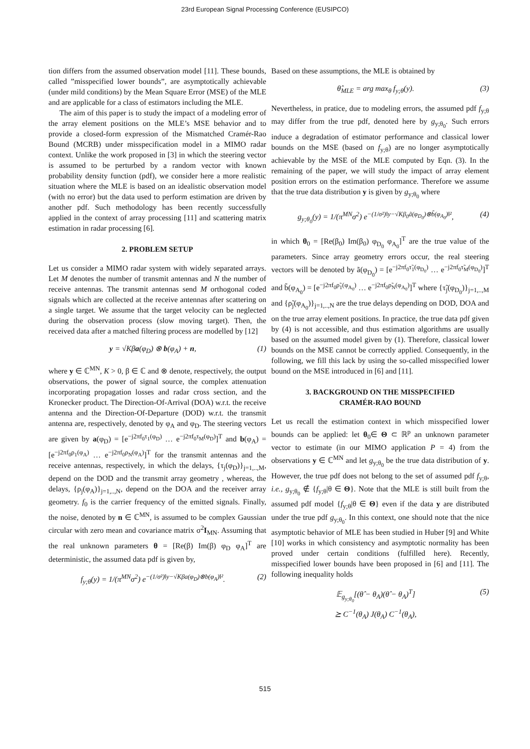23rd European Signal Processing Conference (EUSIPCO)
tion differs from the assumed observation model [11]. These bounds, called ”misspecified lower bounds”, are asymptotically achievable (under mild conditions) by the Mean Square Error (MSE) of the MLE and are applicable for a class of estimators including the MLE.
The aim of this paper is to study the impact of a modeling error of the array element positions on the MLE’s MSE behavior and to provide a closed-form expression of the Mismatched Cramér-Rao Bound (MCRB) under misspecification model in a MIMO radar context. Unlike the work proposed in [3] in which the steering vector is assumed to be perturbed by a random vector with known probability density function (pdf), we consider here a more realistic situation where the MLE is based on an idealistic observation model (with no error) but the data used to perform estimation are driven by another pdf. Such methodology has been recently successfully applied in the context of array processing [11] and scattering matrix estimation in radar processing [6].
2. PROBLEM SETUP
Let us consider a MIMO radar system with widely separated arrays. Let M denotes the number of transmit antennas and N the number of receive antennas. The transmit antennas send M orthogonal coded signals which are collected at the receive antennas after scattering on a single target. We assume that the target velocity can be neglected during the observation process (slow moving target). Then, the received data after a matched filtering process are modelled by [12]
y = √Kβa(φ<sub>D</sub>) ⊗ b(φ<sub>A</sub>) + n, (1)
where y ∈ ℂ<sup>MN</sup>, K > 0, β ∈ ℂ and ⊗ denote, respectively, the output observations, the power of signal source, the complex attenuation incorporating propagation losses and radar cross section, and the Kronecker product. The Direction-Of-Arrival (DOA) w.r.t. the receive antenna and the Direction-Of-Departure (DOD) w.r.t. the transmit antenna are, respectively, denoted by φ<sub>A</sub> and φ<sub>D</sub>. The steering vectors are given by a(φ<sub>D</sub>) = [e<sup>−j2πf<sub>0</sub>τ<sub>1</sub>(φ<sub>D</sub>)</sup> … e<sup>−j2πf<sub>0</sub>τ<sub>M</sub>(φ<sub>D</sub>)</sup>]<sup>T</sup> and b(φ<sub>A</sub>) = [e<sup>−j2πf<sub>0</sub>ρ<sub>1</sub>(φ<sub>A</sub>)</sup> … e<sup>−j2πf<sub>0</sub>ρ<sub>N</sub>(φ<sub>A</sub>)</sup>]<sup>T</sup> for the transmit antennas and the receive antennas, respectively, in which the delays, {τ<sub>j</sub>(φ<sub>D</sub>)}<sub>j=1,..,M</sub>, depend on the DOD and the transmit array geometry , whereas, the delays, {ρ<sub>j</sub>(φ<sub>A</sub>)}<sub>j=1,..,N</sub>, depend on the DOA and the receiver array geometry. f<sub>0</sub> is the carrier frequency of the emitted signals. Finally, the noise, denoted by n ∈ ℂ<sup>MN</sup>, is assumed to be complex Gaussian circular with zero mean and covariance matrix σ<sup>2</sup>I<sub>MN</sub>. Assuming that the real unknown parameters θ = [Re(β) Im(β) φ<sub>D</sub> φ<sub>A</sub>]<sup>T</sup> are deterministic, the assumed data pdf is given by,
f<sub>y;θ</sub>(y) = 1/(π<sup>MN</sup>σ<sup>2</sup>) e<sup>−(1/σ²)‖y−√Kβa(φ<sub>D</sub>)⊗b(φ<sub>A</sub>)‖²</sup>. (2)
Based on these assumptions, the MLE is obtained by
θ̂<sub>MLE</sub> = arg max<sub>θ</sub> f<sub>y;θ</sub>(y). (3)
Nevertheless, in pratice, due to modeling errors, the assumed pdf f<sub>y;θ</sub> may differ from the true pdf, denoted here by g<sub>y;θ<sub>0</sub></sub>. Such errors induce a degradation of estimator performance and classical lower bounds on the MSE (based on f<sub>y;θ</sub>) are no longer asymptotically achievable by the MSE of the MLE computed by Eqn. (3). In the remaining of the paper, we will study the impact of array element position errors on the estimation performance. Therefore we assume that the true data distribution y is given by g<sub>y;θ<sub>0</sub></sub> where
g<sub>y;θ<sub>0</sub></sub>(y) = 1/(π<sup>MN</sup>σ<sup>2</sup>) e<sup>−(1/σ²)‖y−√Kβ<sub>0</sub>ã(φ<sub>D<sub>0</sub></sub>)⊗b̃(φ<sub>A<sub>0</sub></sub>)‖²</sup>, (4)
in which θ<sub>0</sub> = [Re(β<sub>0</sub>) Im(β<sub>0</sub>) φ<sub>D<sub>0</sub></sub> φ<sub>A<sub>0</sub></sub>]<sup>T</sup> are the true value of the parameters. Since array geometry errors occur, the real steering vectors will be denoted by ã(φ<sub>D<sub>0</sub></sub>) = [e<sup>−j2πf<sub>0</sub>τ̃<sub>1</sub>(φ<sub>D<sub>0</sub></sub>)</sup> … e<sup>−j2πf<sub>0</sub>τ̃<sub>M</sub>(φ<sub>D<sub>0</sub></sub>)</sup>]<sup>T</sup> and b̃(φ<sub>A<sub>0</sub></sub>) = [e<sup>−j2πf<sub>0</sub>ρ̃<sub>1</sub>(φ<sub>A<sub>0</sub></sub>)</sup> … e<sup>−j2πf<sub>0</sub>ρ̃<sub>N</sub>(φ<sub>A<sub>0</sub></sub>)</sup>]<sup>T</sup> where {τ̃<sub>j</sub>(φ<sub>D<sub>0</sub></sub>)}<sub>j=1,..,M</sub> and {ρ̃<sub>j</sub>(φ<sub>A<sub>0</sub></sub>)}<sub>j=1,..,N</sub> are the true delays depending on DOD, DOA and on the true array element positions. In practice, the true data pdf given by (4) is not accessible, and thus estimation algorithms are usually based on the assumed model given by (1). Therefore, classical lower bounds on the MSE cannot be correctly applied. Consequently, in the following, we fill this lack by using the so-called misspecified lower bound on the MSE introduced in [6] and [11].
3. BACKGROUND ON THE MISSPECIFIED
CRAMÉR-RAO BOUND
Let us recall the estimation context in which misspecified lower bounds can be applied: let θ<sub>0</sub>∈ Θ ⊂ ℝ<sup>p</sup> an unknown parameter vector to estimate (in our MIMO application P = 4) from the observations y ∈ ℂ<sup>MN</sup> and let g<sub>y;θ<sub>0</sub></sub> be the true data distribution of y. However, the true pdf does not belong to the set of assumed pdf f<sub>y;θ</sub>, i.e., g<sub>y;θ<sub>0</sub></sub> ∉ {f<sub>y;θ</sub>|θ ∈ Θ}. Note that the MLE is still built from the assumed pdf model {f<sub>y;θ</sub>|θ ∈ Θ} even if the data y are distributed under the true pdf g<sub>y;θ<sub>0</sub></sub>. In this context, one should note that the nice asymptotic behavior of MLE has been studied in Huber [9] and White [10] works in which consistency and asymptotic normality has been proved under certain conditions (fulfilled here). Recently, misspecified lower bounds have been proposed in [6] and [11]. The following inequality holds
𝔼<sub>g<sub>y;θ<sub>0</sub></sub></sub>[(θ̂ − θ<sub>A</sub>)(θ̂ − θ<sub>A</sub>)<sup>T</sup>]
⪰ C<sup>−1</sup>(θ<sub>A</sub>) J(θ<sub>A</sub>) C<sup>−1</sup>(θ<sub>A</sub>), (5)
515